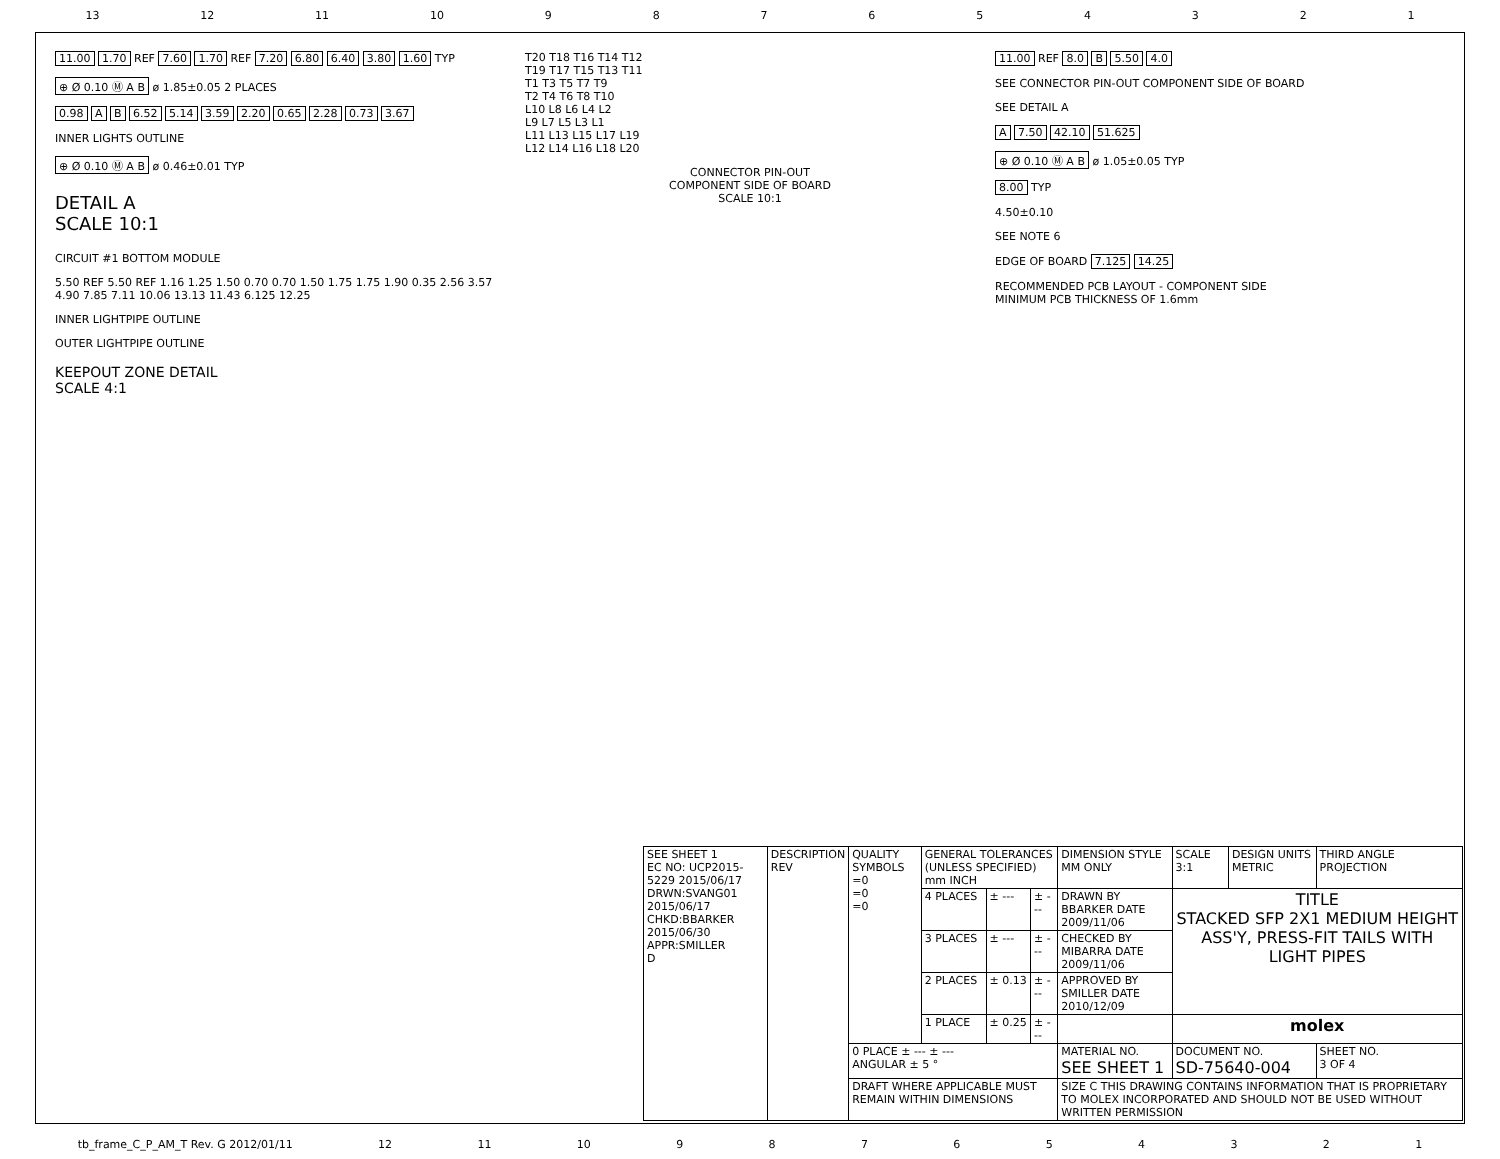13 12 11 10 987654321
11.00 1.70 REF 7.60 1.70 REF 7.20 6.80 6.40 3.80 1.60 TYP
⊕ Ø 0.10 Ⓜ A B ø 1.85±0.05 2 PLACES
0.98 A B 6.52 5.14 3.59 2.20 0.65 2.28 0.73 3.67
INNER LIGHTS OUTLINE
⊕ Ø 0.10 Ⓜ A B ø 0.46±0.01 TYP
DETAIL A
SCALE 10:1
CIRCUIT #1 BOTTOM MODULE
5.50 REF 5.50 REF 1.16 1.25 1.50 0.70 0.70 1.50 1.75 1.75 1.90 0.35 2.56 3.57 4.90 7.85 7.11 10.06 13.13 11.43 6.125 12.25
INNER LIGHTPIPE OUTLINE
OUTER LIGHTPIPE OUTLINE
KEEPOUT ZONE DETAIL
SCALE 4:1
T20 T18 T16 T14 T12
T19 T17 T15 T13 T11
T1 T3 T5 T7 T9
T2 T4 T6 T8 T10
L10 L8 L6 L4 L2
L9 L7 L5 L3 L1
L11 L13 L15 L17 L19
L12 L14 L16 L18 L20
CONNECTOR PIN-OUT
COMPONENT SIDE OF BOARD
SCALE 10:1
11.00 REF 8.0 B 5.50 4.0
SEE CONNECTOR PIN-OUT COMPONENT SIDE OF BOARD
SEE DETAIL A
A 7.50 42.10 51.625
⊕ Ø 0.10 Ⓜ A B ø 1.05±0.05 TYP
8.00 TYP
4.50±0.10
SEE NOTE 6
EDGE OF BOARD 7.125 14.25
RECOMMENDED PCB LAYOUT - COMPONENT SIDE
MINIMUM PCB THICKNESS OF 1.6mm
| SEE SHEET 1 EC NO: UCP2015-5229 2015/06/17 DRWN:SVANG01 2015/06/17 CHKD:BBARKER 2015/06/30 APPR:SMILLER D | DESCRIPTION REV | QUALITY SYMBOLS =0 =0 =0 | GENERAL TOLERANCES (UNLESS SPECIFIED) mm INCH | | | DIMENSION STYLE MM ONLY | SCALE 3:1 | DESIGN UNITS METRIC | THIRD ANGLE PROJECTION | |
| | | | 4 PLACES | ± --- | ± --- | DRAWN BY BBARKER DATE 2009/11/06 | TITLE STACKED SFP 2X1 MEDIUM HEIGHT ASS'Y, PRESS-FIT TAILS WITH LIGHT PIPES | | | |
| | | | 3 PLACES | ± --- | ± --- | CHECKED BY MIBARRA DATE 2009/11/06 | | | | |
| | | | 2 PLACES | ± 0.13 | ± --- | APPROVED BY SMILLER DATE 2010/12/09 | | | | |
| | | | 1 PLACE | ± 0.25 | ± --- | | molex | | | |
| | | 0 PLACE ± --- ± --- ANGULAR ± 5 ° | | | | MATERIAL NO. SEE SHEET 1 | DOCUMENT NO. SD-75640-004 | | | SHEET NO. 3 OF 4 |
| | | DRAFT WHERE APPLICABLE MUST REMAIN WITHIN DIMENSIONS | | | | SIZE C THIS DRAWING CONTAINS INFORMATION THAT IS PROPRIETARY TO MOLEX INCORPORATED AND SHOULD NOT BE USED WITHOUT WRITTEN PERMISSION | | | | |
tb_frame_C_P_AM_T Rev. G 2012/01/11 12 11 10 987654321